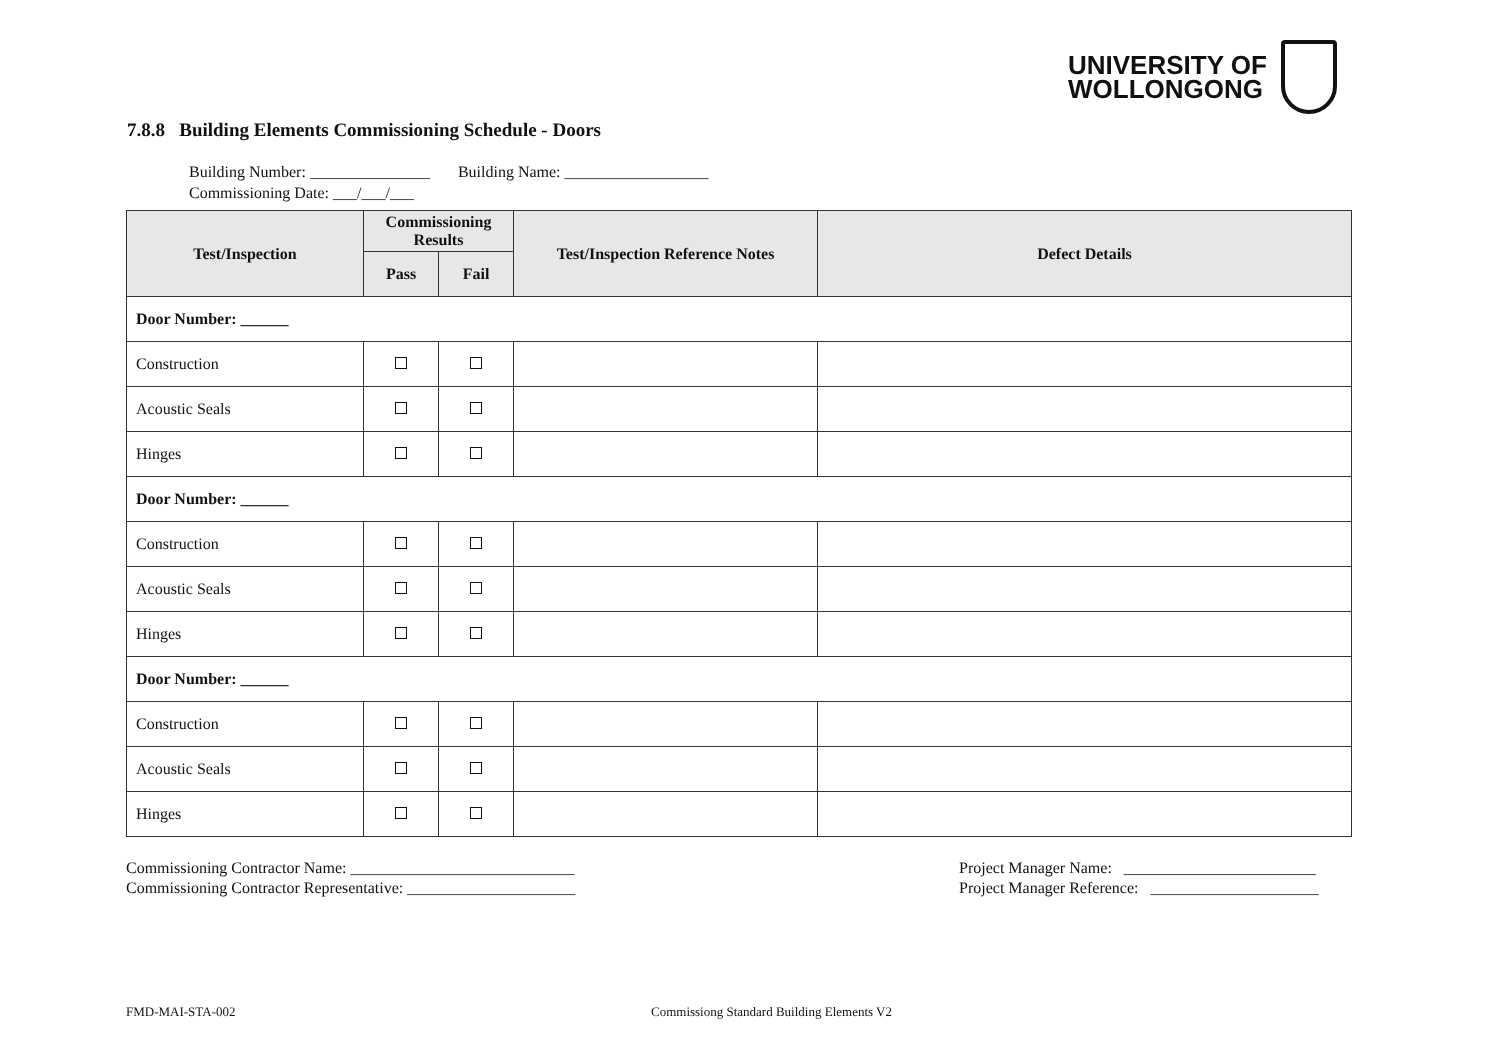UNIVERSITY OF
WOLLONGONG
7.8.8 Building Elements Commissioning Schedule - Doors
Building Number: _______________ Building Name: __________________
Commissioning Date: ___/___/___
| Test/Inspection | Commissioning Results | | Test/Inspection Reference Notes | Defect Details |
| --- | --- | --- | --- | --- |
| | Pass | Fail | | |
| Door Number: ______ | | | | |
| Construction | | | | |
| Acoustic Seals | | | | |
| Hinges | | | | |
| Door Number: ______ | | | | |
| Construction | | | | |
| Acoustic Seals | | | | |
| Hinges | | | | |
| Door Number: ______ | | | | |
| Construction | | | | |
| Acoustic Seals | | | | |
| Hinges | | | | |
Commissioning Contractor Name: ____________________________
Commissioning Contractor Representative: _____________________
Project Manager Name: ________________________
Project Manager Reference: _____________________
FMD-MAI-STA-002
Commissiong Standard Building Elements V2